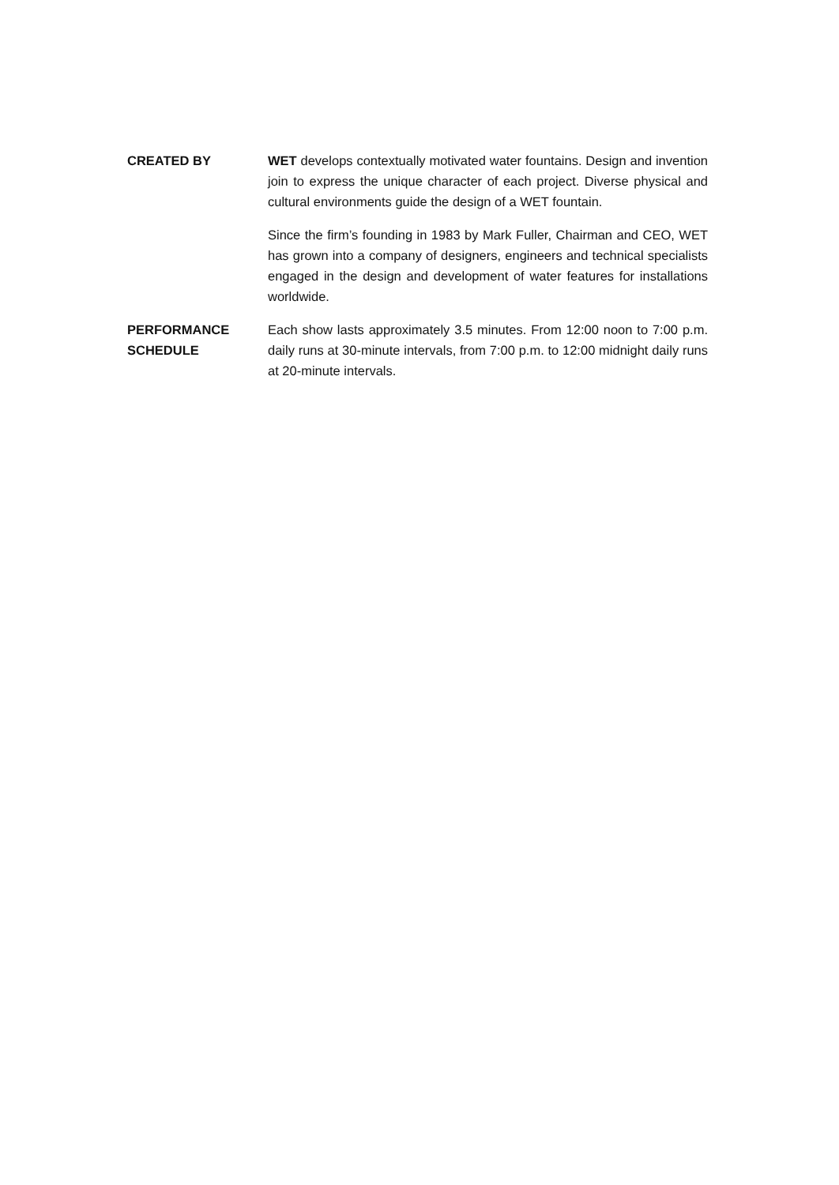CREATED BY WET develops contextually motivated water fountains. Design and invention join to express the unique character of each project. Diverse physical and cultural environments guide the design of a WET fountain.
Since the firm’s founding in 1983 by Mark Fuller, Chairman and CEO, WET has grown into a company of designers, engineers and technical specialists engaged in the design and development of water features for installations worldwide.
PERFORMANCE
SCHEDULE
Each show lasts approximately 3.5 minutes. From 12:00 noon to 7:00 p.m. daily runs at 30-minute intervals, from 7:00 p.m. to 12:00 midnight daily runs at 20-minute intervals.